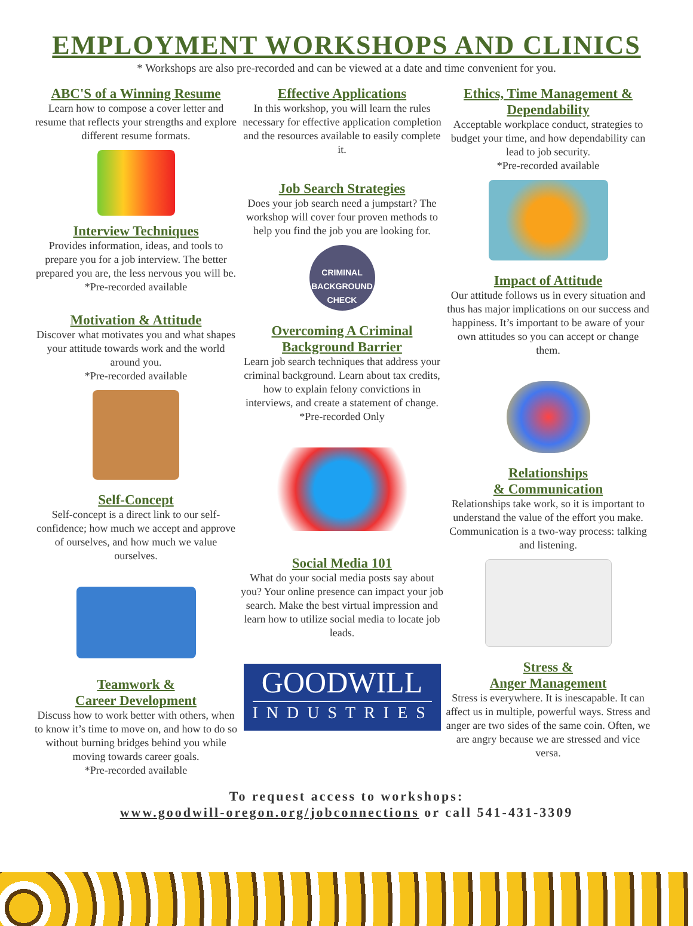EMPLOYMENT WORKSHOPS AND CLINICS
* Workshops are also pre-recorded and can be viewed at a date and time convenient for you.
ABC'S of a Winning Resume
Learn how to compose a cover letter and resume that reflects your strengths and explore different resume formats.
Interview Techniques
Provides information, ideas, and tools to prepare you for a job interview. The better prepared you are, the less nervous you will be.
*Pre-recorded available
Motivation & Attitude
Discover what motivates you and what shapes your attitude towards work and the world around you.
*Pre-recorded available
Self-Concept
Self-concept is a direct link to our self-confidence; how much we accept and approve of ourselves, and how much we value ourselves.
Teamwork &
Career Development
Discuss how to work better with others, when to know it’s time to move on, and how to do so without burning bridges behind you while moving towards career goals.
*Pre-recorded available
Effective Applications
In this workshop, you will learn the rules necessary for effective application completion and the resources available to easily complete it.
Job Search Strategies
Does your job search need a jumpstart? The workshop will cover four proven methods to help you find the job you are looking for.
CRIMINAL BACKGROUND CHECK
Overcoming A Criminal Background Barrier
Learn job search techniques that address your criminal background. Learn about tax credits, how to explain felony convictions in interviews, and create a statement of change.
*Pre-recorded Only
Social Media 101
What do your social media posts say about you? Your online presence can impact your job search. Make the best virtual impression and learn how to utilize social media to locate job leads.
GOODWILL
INDUSTRIES
Ethics, Time Management & Dependability
Acceptable workplace conduct, strategies to budget your time, and how dependability can lead to job security.
*Pre-recorded available
Impact of Attitude
Our attitude follows us in every situation and thus has major implications on our success and happiness. It’s important to be aware of your own attitudes so you can accept or change them.
Relationships
& Communication
Relationships take work, so it is important to understand the value of the effort you make. Communication is a two-way process: talking and listening.
Stress &
Anger Management
Stress is everywhere. It is inescapable. It can affect us in multiple, powerful ways. Stress and anger are two sides of the same coin. Often, we are angry because we are stressed and vice versa.
To request access to workshops:
www.goodwill-oregon.org/jobconnections or call 541-431-3309